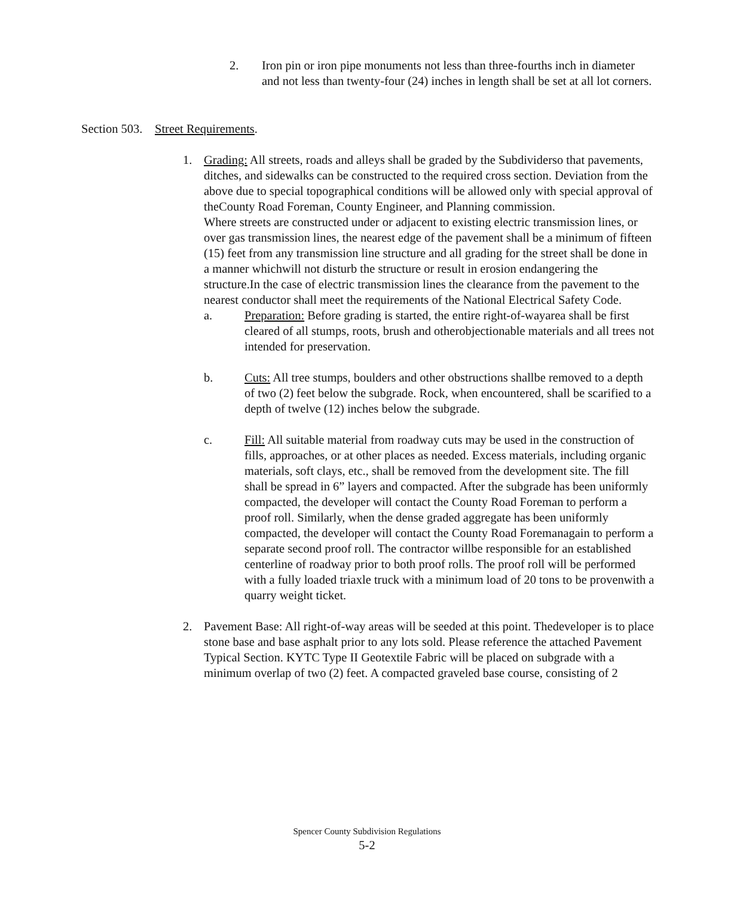2. Iron pin or iron pipe monuments not less than three-fourths inch in diameter and not less than twenty-four (24) inches in length shall be set at all lot corners.
Section 503. Street Requirements.
1. Grading: All streets, roads and alleys shall be graded by the Subdividerso that pavements, ditches, and sidewalks can be constructed to the required cross section. Deviation from the above due to special topographical conditions will be allowed only with special approval of theCounty Road Foreman, County Engineer, and Planning commission.
Where streets are constructed under or adjacent to existing electric transmission lines, or over gas transmission lines, the nearest edge of the pavement shall be a minimum of fifteen (15) feet from any transmission line structure and all grading for the street shall be done in a manner whichwill not disturb the structure or result in erosion endangering the structure.In the case of electric transmission lines the clearance from the pavement to the nearest conductor shall meet the requirements of the National Electrical Safety Code.
a. Preparation: Before grading is started, the entire right-of-wayarea shall be first cleared of all stumps, roots, brush and otherobjectionable materials and all trees not intended for preservation.
b. Cuts: All tree stumps, boulders and other obstructions shallbe removed to a depth of two (2) feet below the subgrade. Rock, when encountered, shall be scarified to a depth of twelve (12) inches below the subgrade.
c. Fill: All suitable material from roadway cuts may be used in the construction of fills, approaches, or at other places as needed. Excess materials, including organic materials, soft clays, etc., shall be removed from the development site. The fill shall be spread in 6” layers and compacted. After the subgrade has been uniformly compacted, the developer will contact the County Road Foreman to perform a proof roll. Similarly, when the dense graded aggregate has been uniformly compacted, the developer will contact the County Road Foremanagain to perform a separate second proof roll. The contractor willbe responsible for an established centerline of roadway prior to both proof rolls. The proof roll will be performed with a fully loaded triaxle truck with a minimum load of 20 tons to be provenwith a quarry weight ticket.
2. Pavement Base: All right-of-way areas will be seeded at this point. Thedeveloper is to place stone base and base asphalt prior to any lots sold. Please reference the attached Pavement Typical Section. KYTC Type II Geotextile Fabric will be placed on subgrade with a minimum overlap of two (2) feet. A compacted graveled base course, consisting of 2
Spencer County Subdivision Regulations
5-2